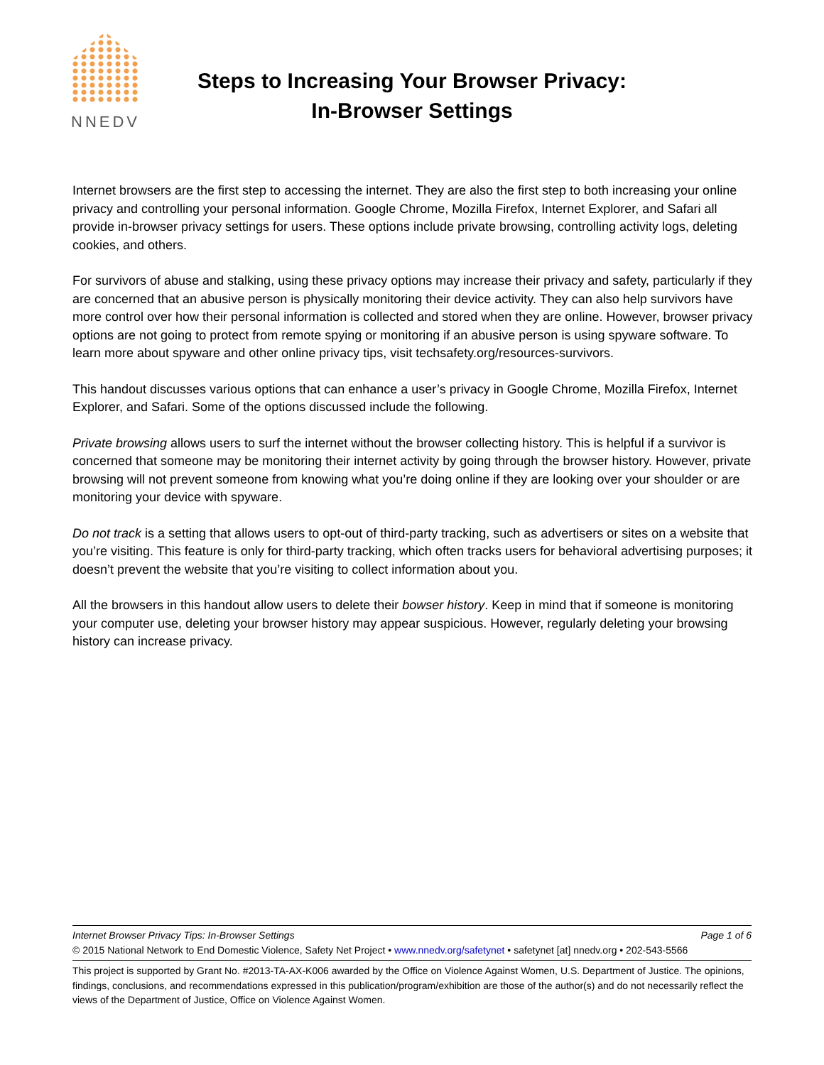NNEDV
Steps to Increasing Your Browser Privacy:
In-Browser Settings
Internet browsers are the first step to accessing the internet. They are also the first step to both increasing your online privacy and controlling your personal information. Google Chrome, Mozilla Firefox, Internet Explorer, and Safari all provide in-browser privacy settings for users. These options include private browsing, controlling activity logs, deleting cookies, and others.
For survivors of abuse and stalking, using these privacy options may increase their privacy and safety, particularly if they are concerned that an abusive person is physically monitoring their device activity. They can also help survivors have more control over how their personal information is collected and stored when they are online. However, browser privacy options are not going to protect from remote spying or monitoring if an abusive person is using spyware software. To learn more about spyware and other online privacy tips, visit techsafety.org/resources-survivors.
This handout discusses various options that can enhance a user’s privacy in Google Chrome, Mozilla Firefox, Internet Explorer, and Safari. Some of the options discussed include the following.
Private browsing allows users to surf the internet without the browser collecting history. This is helpful if a survivor is concerned that someone may be monitoring their internet activity by going through the browser history. However, private browsing will not prevent someone from knowing what you’re doing online if they are looking over your shoulder or are monitoring your device with spyware.
Do not track is a setting that allows users to opt-out of third-party tracking, such as advertisers or sites on a website that you’re visiting. This feature is only for third-party tracking, which often tracks users for behavioral advertising purposes; it doesn’t prevent the website that you’re visiting to collect information about you.
All the browsers in this handout allow users to delete their bowser history. Keep in mind that if someone is monitoring your computer use, deleting your browser history may appear suspicious. However, regularly deleting your browsing history can increase privacy.
Internet Browser Privacy Tips: In-Browser Settings Page 1 of 6
© 2015 National Network to End Domestic Violence, Safety Net Project • www.nnedv.org/safetynet • safetynet [at] nnedv.org • 202-543-5566
This project is supported by Grant No. #2013-TA-AX-K006 awarded by the Office on Violence Against Women, U.S. Department of Justice. The opinions, findings, conclusions, and recommendations expressed in this publication/program/exhibition are those of the author(s) and do not necessarily reflect the views of the Department of Justice, Office on Violence Against Women.